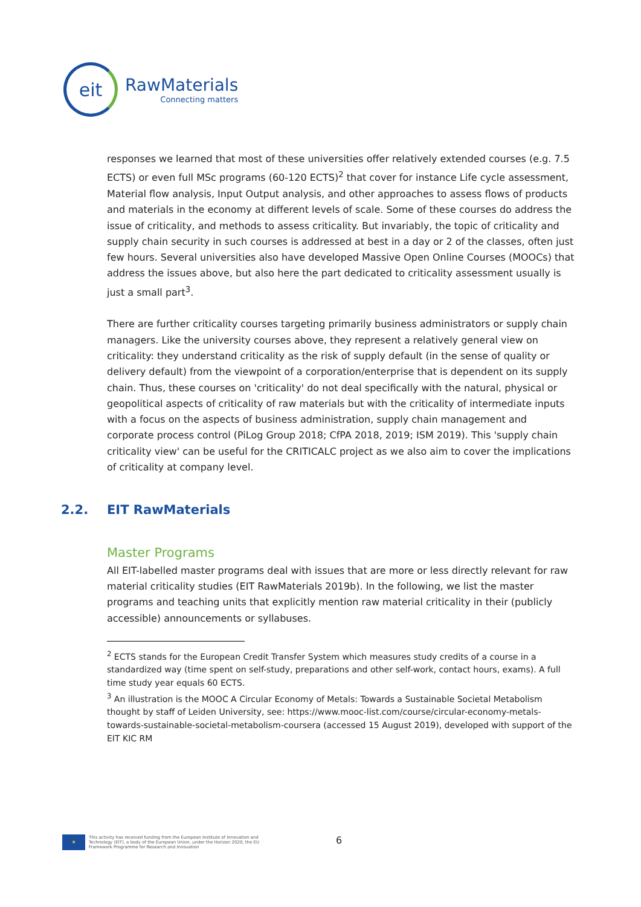eit
RawMaterials
Connecting matters
responses we learned that most of these universities offer relatively extended courses (e.g. 7.5 ECTS) or even full MSc programs (60-120 ECTS)<sup>2</sup> that cover for instance Life cycle assessment, Material flow analysis, Input Output analysis, and other approaches to assess flows of products and materials in the economy at different levels of scale. Some of these courses do address the issue of criticality, and methods to assess criticality. But invariably, the topic of criticality and supply chain security in such courses is addressed at best in a day or 2 of the classes, often just few hours. Several universities also have developed Massive Open Online Courses (MOOCs) that address the issues above, but also here the part dedicated to criticality assessment usually is just a small part<sup>3</sup>.
There are further criticality courses targeting primarily business administrators or supply chain managers. Like the university courses above, they represent a relatively general view on criticality: they understand criticality as the risk of supply default (in the sense of quality or delivery default) from the viewpoint of a corporation/enterprise that is dependent on its supply chain. Thus, these courses on 'criticality' do not deal specifically with the natural, physical or geopolitical aspects of criticality of raw materials but with the criticality of intermediate inputs with a focus on the aspects of business administration, supply chain management and corporate process control (PiLog Group 2018; CfPA 2018, 2019; ISM 2019). This 'supply chain criticality view' can be useful for the CRITICALC project as we also aim to cover the implications of criticality at company level.
2.2. EIT RawMaterials
Master Programs
All EIT-labelled master programs deal with issues that are more or less directly relevant for raw material criticality studies (EIT RawMaterials 2019b). In the following, we list the master programs and teaching units that explicitly mention raw material criticality in their (publicly accessible) announcements or syllabuses.
<sup>2</sup> ECTS stands for the European Credit Transfer System which measures study credits of a course in a standardized way (time spent on self-study, preparations and other self-work, contact hours, exams). A full time study year equals 60 ECTS.
<sup>3</sup> An illustration is the MOOC A Circular Economy of Metals: Towards a Sustainable Societal Metabolism thought by staff of Leiden University, see: https://www.mooc-list.com/course/circular-economy-metals-towards-sustainable-societal-metabolism-coursera (accessed 15 August 2019), developed with support of the EIT KIC RM
★
This activity has received funding from the European Institute of Innovation and
Technology (EIT), a body of the European Union, under the Horizon 2020, the EU
Framework Programme for Research and Innovation
6